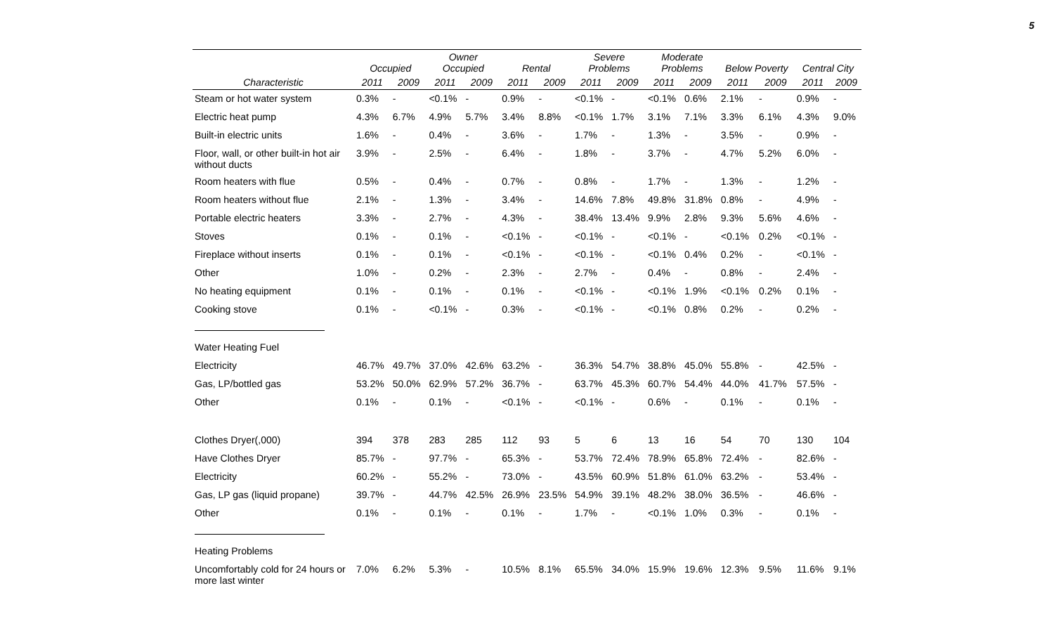5
| | Occupied | | Owner Occupied | | Rental | | Severe Problems | | Moderate Problems | | Below Poverty | | Central City | |
| --- | --- | --- | --- | --- | --- | --- | --- | --- | --- | --- | --- | --- | --- | --- |
| Characteristic | 2011 | 2009 | 2011 | 2009 | 2011 | 2009 | 2011 | 2009 | 2011 | 2009 | 2011 | 2009 | 2011 | 2009 |
| Steam or hot water system | 0.3% | - | <0.1% | - | 0.9% | - | <0.1% | - | <0.1% | 0.6% | 2.1% | - | 0.9% | - |
| Electric heat pump | 4.3% | 6.7% | 4.9% | 5.7% | 3.4% | 8.8% | <0.1% | 1.7% | 3.1% | 7.1% | 3.3% | 6.1% | 4.3% | 9.0% |
| Built-in electric units | 1.6% | - | 0.4% | - | 3.6% | - | 1.7% | - | 1.3% | - | 3.5% | - | 0.9% | - |
| Floor, wall, or other built-in hot air without ducts | 3.9% | - | 2.5% | - | 6.4% | - | 1.8% | - | 3.7% | - | 4.7% | 5.2% | 6.0% | - |
| Room heaters with flue | 0.5% | - | 0.4% | - | 0.7% | - | 0.8% | - | 1.7% | - | 1.3% | - | 1.2% | - |
| Room heaters without flue | 2.1% | - | 1.3% | - | 3.4% | - | 14.6% | 7.8% | 49.8% | 31.8% | 0.8% | - | 4.9% | - |
| Portable electric heaters | 3.3% | - | 2.7% | - | 4.3% | - | 38.4% | 13.4% | 9.9% | 2.8% | 9.3% | 5.6% | 4.6% | - |
| Stoves | 0.1% | - | 0.1% | - | <0.1% | - | <0.1% | - | <0.1% | - | <0.1% | 0.2% | <0.1% | - |
| Fireplace without inserts | 0.1% | - | 0.1% | - | <0.1% | - | <0.1% | - | <0.1% | 0.4% | 0.2% | - | <0.1% | - |
| Other | 1.0% | - | 0.2% | - | 2.3% | - | 2.7% | - | 0.4% | - | 0.8% | - | 2.4% | - |
| No heating equipment | 0.1% | - | 0.1% | - | 0.1% | - | <0.1% | - | <0.1% | 1.9% | <0.1% | 0.2% | 0.1% | - |
| Cooking stove | 0.1% | - | <0.1% | - | 0.3% | - | <0.1% | - | <0.1% | 0.8% | 0.2% | - | 0.2% | - |
| Water Heating Fuel | | | | | | | | | | | | | | |
| Electricity | 46.7% | 49.7% | 37.0% | 42.6% | 63.2% | - | 36.3% | 54.7% | 38.8% | 45.0% | 55.8% | - | 42.5% | - |
| Gas, LP/bottled gas | 53.2% | 50.0% | 62.9% | 57.2% | 36.7% | - | 63.7% | 45.3% | 60.7% | 54.4% | 44.0% | 41.7% | 57.5% | - |
| Other | 0.1% | - | 0.1% | - | <0.1% | - | <0.1% | - | 0.6% | - | 0.1% | - | 0.1% | - |
| Clothes Dryer(,000) | 394 | 378 | 283 | 285 | 112 | 93 | 5 | 6 | 13 | 16 | 54 | 70 | 130 | 104 |
| Have Clothes Dryer | 85.7% | - | 97.7% | - | 65.3% | - | 53.7% | 72.4% | 78.9% | 65.8% | 72.4% | - | 82.6% | - |
| Electricity | 60.2% | - | 55.2% | - | 73.0% | - | 43.5% | 60.9% | 51.8% | 61.0% | 63.2% | - | 53.4% | - |
| Gas, LP gas (liquid propane) | 39.7% | - | 44.7% | 42.5% | 26.9% | 23.5% | 54.9% | 39.1% | 48.2% | 38.0% | 36.5% | - | 46.6% | - |
| Other | 0.1% | - | 0.1% | - | 0.1% | - | 1.7% | - | <0.1% | 1.0% | 0.3% | - | 0.1% | - |
| Heating Problems | | | | | | | | | | | | | | |
| Uncomfortably cold for 24 hours or more last winter | 7.0% | 6.2% | 5.3% | - | 10.5% | 8.1% | 65.5% | 34.0% | 15.9% | 19.6% | 12.3% | 9.5% | 11.6% | 9.1% |